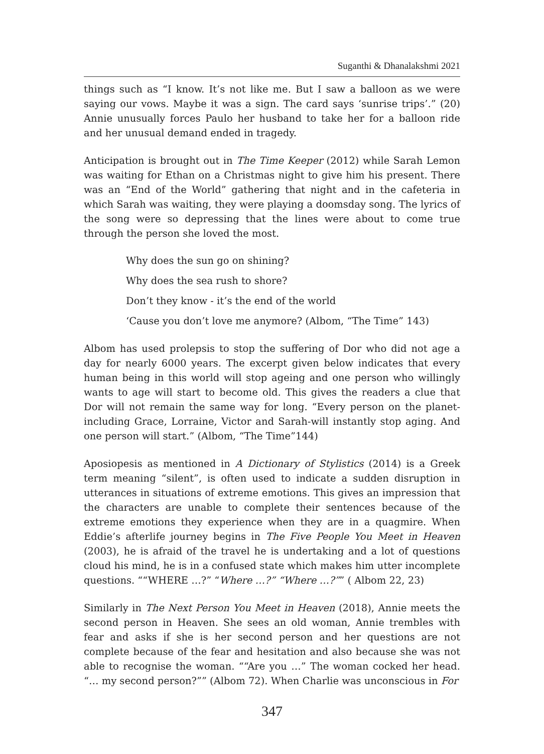Suganthi & Dhanalakshmi 2021
things such as “I know. It’s not like me. But I saw a balloon as we were saying our vows. Maybe it was a sign. The card says ‘sunrise trips’.” (20) Annie unusually forces Paulo her husband to take her for a balloon ride and her unusual demand ended in tragedy.
Anticipation is brought out in The Time Keeper (2012) while Sarah Lemon was waiting for Ethan on a Christmas night to give him his present. There was an “End of the World” gathering that night and in the cafeteria in which Sarah was waiting, they were playing a doomsday song. The lyrics of the song were so depressing that the lines were about to come true through the person she loved the most.
Why does the sun go on shining?
Why does the sea rush to shore?
Don’t they know - it’s the end of the world
‘Cause you don’t love me anymore? (Albom, “The Time” 143)
Albom has used prolepsis to stop the suffering of Dor who did not age a day for nearly 6000 years. The excerpt given below indicates that every human being in this world will stop ageing and one person who willingly wants to age will start to become old. This gives the readers a clue that Dor will not remain the same way for long. “Every person on the planet-including Grace, Lorraine, Victor and Sarah-will instantly stop aging. And one person will start.” (Albom, “The Time”144)
Aposiopesis as mentioned in A Dictionary of Stylistics (2014) is a Greek term meaning “silent”, is often used to indicate a sudden disruption in utterances in situations of extreme emotions. This gives an impression that the characters are unable to complete their sentences because of the extreme emotions they experience when they are in a quagmire. When Eddie’s afterlife journey begins in The Five People You Meet in Heaven (2003), he is afraid of the travel he is undertaking and a lot of questions cloud his mind, he is in a confused state which makes him utter incomplete questions. ““WHERE …?” “Where …?” “Where …?”” ( Albom 22, 23)
Similarly in The Next Person You Meet in Heaven (2018), Annie meets the second person in Heaven. She sees an old woman, Annie trembles with fear and asks if she is her second person and her questions are not complete because of the fear and hesitation and also because she was not able to recognise the woman. ““Are you …” The woman cocked her head. “… my second person?”” (Albom 72). When Charlie was unconscious in For
347